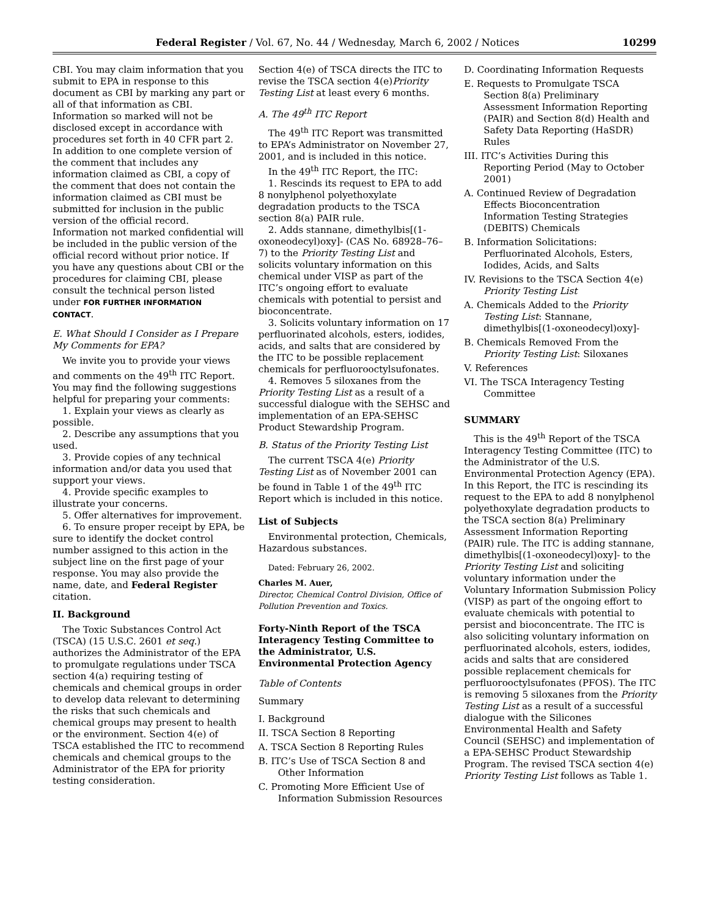Federal Register / Vol. 67, No. 44 / Wednesday, March 6, 2002 / Notices 10299
CBI. You may claim information that you submit to EPA in response to this document as CBI by marking any part or all of that information as CBI. Information so marked will not be disclosed except in accordance with procedures set forth in 40 CFR part 2. In addition to one complete version of the comment that includes any information claimed as CBI, a copy of the comment that does not contain the information claimed as CBI must be submitted for inclusion in the public version of the official record. Information not marked confidential will be included in the public version of the official record without prior notice. If you have any questions about CBI or the procedures for claiming CBI, please consult the technical person listed under FOR FURTHER INFORMATION CONTACT.
E. What Should I Consider as I Prepare My Comments for EPA?
We invite you to provide your views and comments on the 49<sup>th</sup> ITC Report. You may find the following suggestions helpful for preparing your comments:
1. Explain your views as clearly as possible.
2. Describe any assumptions that you used.
3. Provide copies of any technical information and/or data you used that support your views.
4. Provide specific examples to illustrate your concerns.
5. Offer alternatives for improvement.
6. To ensure proper receipt by EPA, be sure to identify the docket control number assigned to this action in the subject line on the first page of your response. You may also provide the name, date, and Federal Register citation.
II. Background
The Toxic Substances Control Act (TSCA) (15 U.S.C. 2601 et seq.) authorizes the Administrator of the EPA to promulgate regulations under TSCA section 4(a) requiring testing of chemicals and chemical groups in order to develop data relevant to determining the risks that such chemicals and chemical groups may present to health or the environment. Section 4(e) of TSCA established the ITC to recommend chemicals and chemical groups to the Administrator of the EPA for priority testing consideration.
Section 4(e) of TSCA directs the ITC to revise the TSCA section 4(e)Priority Testing List at least every 6 months.
A. The 49<sup>th</sup> ITC Report
The 49<sup>th</sup> ITC Report was transmitted to EPA’s Administrator on November 27, 2001, and is included in this notice.
In the 49<sup>th</sup> ITC Report, the ITC:
1. Rescinds its request to EPA to add 8 nonylphenol polyethoxylate degradation products to the TSCA section 8(a) PAIR rule.
2. Adds stannane, dimethylbis[(1-oxoneodecyl)oxy]- (CAS No. 68928–76–7) to the Priority Testing List and solicits voluntary information on this chemical under VISP as part of the ITC’s ongoing effort to evaluate chemicals with potential to persist and bioconcentrate.
3. Solicits voluntary information on 17 perfluorinated alcohols, esters, iodides, acids, and salts that are considered by the ITC to be possible replacement chemicals for perfluorooctylsufonates.
4. Removes 5 siloxanes from the Priority Testing List as a result of a successful dialogue with the SEHSC and implementation of an EPA-SEHSC Product Stewardship Program.
B. Status of the Priority Testing List
The current TSCA 4(e) Priority Testing List as of November 2001 can be found in Table 1 of the 49<sup>th</sup> ITC Report which is included in this notice.
List of Subjects
Environmental protection, Chemicals, Hazardous substances.
Dated: February 26, 2002.
Charles M. Auer,
Director, Chemical Control Division, Office of Pollution Prevention and Toxics.
Forty-Ninth Report of the TSCA Interagency Testing Committee to the Administrator, U.S. Environmental Protection Agency
Table of Contents
Summary
I. Background
II. TSCA Section 8 Reporting
A. TSCA Section 8 Reporting Rules
B. ITC’s Use of TSCA Section 8 and Other Information
C. Promoting More Efficient Use of Information Submission Resources
D. Coordinating Information Requests
E. Requests to Promulgate TSCA Section 8(a) Preliminary Assessment Information Reporting (PAIR) and Section 8(d) Health and Safety Data Reporting (HaSDR) Rules
III. ITC’s Activities During this Reporting Period (May to October 2001)
A. Continued Review of Degradation Effects Bioconcentration Information Testing Strategies (DEBITS) Chemicals
B. Information Solicitations: Perfluorinated Alcohols, Esters, Iodides, Acids, and Salts
IV. Revisions to the TSCA Section 4(e) Priority Testing List
A. Chemicals Added to the Priority Testing List: Stannane, dimethylbis[(1-oxoneodecyl)oxy]-
B. Chemicals Removed From the Priority Testing List: Siloxanes
V. References
VI. The TSCA Interagency Testing Committee
SUMMARY
This is the 49<sup>th</sup> Report of the TSCA Interagency Testing Committee (ITC) to the Administrator of the U.S. Environmental Protection Agency (EPA). In this Report, the ITC is rescinding its request to the EPA to add 8 nonylphenol polyethoxylate degradation products to the TSCA section 8(a) Preliminary Assessment Information Reporting (PAIR) rule. The ITC is adding stannane, dimethylbis[(1-oxoneodecyl)oxy]- to the Priority Testing List and soliciting voluntary information under the Voluntary Information Submission Policy (VISP) as part of the ongoing effort to evaluate chemicals with potential to persist and bioconcentrate. The ITC is also soliciting voluntary information on perfluorinated alcohols, esters, iodides, acids and salts that are considered possible replacement chemicals for perfluorooctylsufonates (PFOS). The ITC is removing 5 siloxanes from the Priority Testing List as a result of a successful dialogue with the Silicones Environmental Health and Safety Council (SEHSC) and implementation of a EPA-SEHSC Product Stewardship Program. The revised TSCA section 4(e) Priority Testing List follows as Table 1.